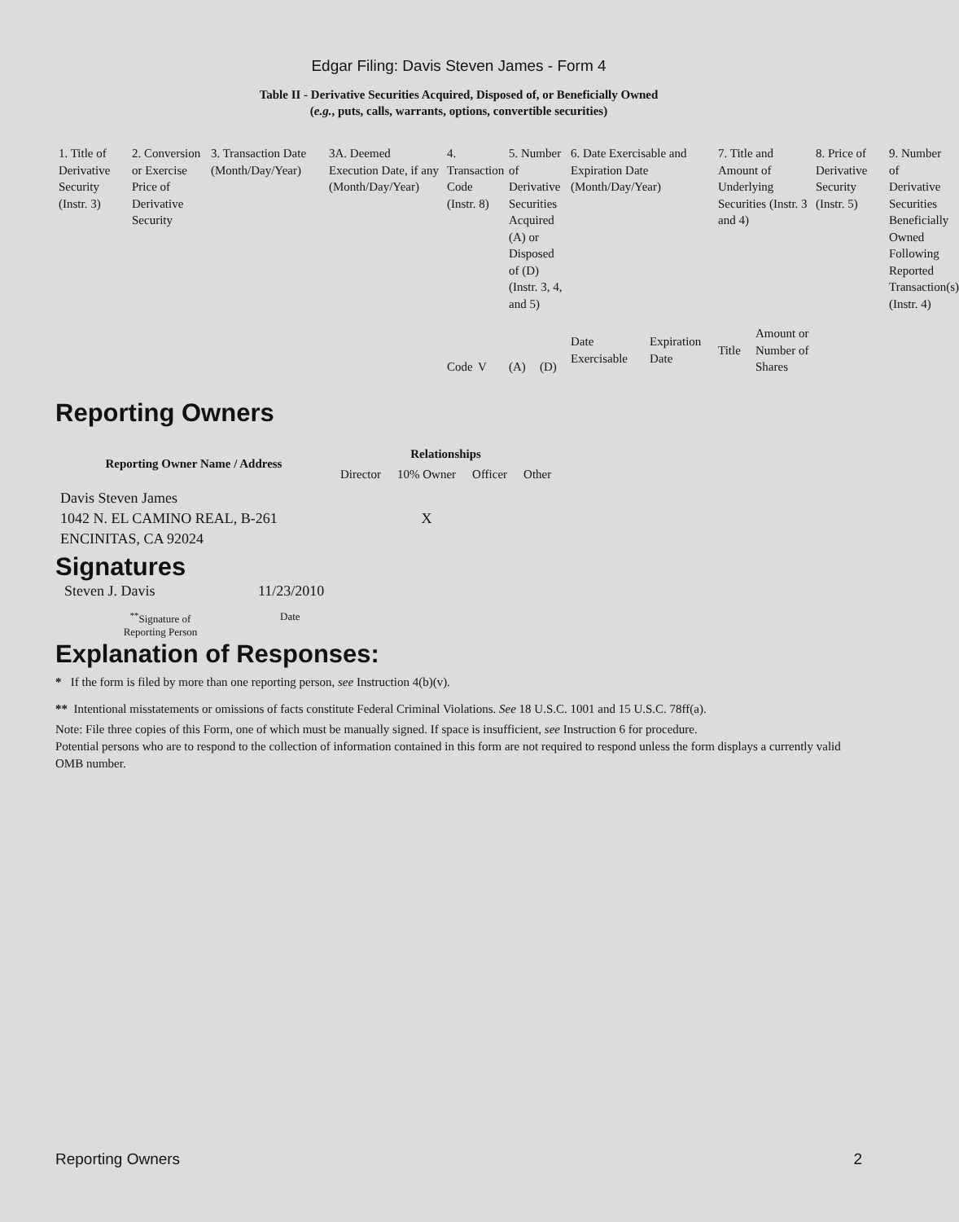Edgar Filing: Davis Steven James - Form 4
Table II - Derivative Securities Acquired, Disposed of, or Beneficially Owned
(e.g., puts, calls, warrants, options, convertible securities)
| 1. Title of Derivative Security (Instr. 3) | 2. Conversion or Exercise Price of Derivative Security | 3. Transaction Date (Month/Day/Year) | 3A. Deemed Execution Date, if any (Month/Day/Year) | 4. Transaction Code (Instr. 8) | | 5. Number of Derivative Securities Acquired (A) or Disposed of (D) (Instr. 3, 4, and 5) | | 6. Date Exercisable and Expiration Date (Month/Day/Year) | | 7. Title and Amount of Underlying Securities (Instr. 3 and 4) | | 8. Price of Derivative Security (Instr. 5) | 9. Number of Derivative Securities Beneficially Owned Following Reported Transaction(s) (Instr. 4) |
| | | | | Code | V | (A) | (D) | Date Exercisable | Expiration Date | Title | Amount or Number of Shares | | |
Reporting Owners
| Reporting Owner Name / Address | Relationships | | | |
| --- | --- | --- | --- | --- |
| | Director | 10% Owner | Officer | Other |
| Davis Steven James 1042 N. EL CAMINO REAL, B-261 ENCINITAS, CA 92024 | | X | | |
Signatures
| Steven J. Davis | 11/23/2010 |
| <sup>**</sup> Signature of Reporting Person | Date |
Explanation of Responses:
* If the form is filed by more than one reporting person, see Instruction 4(b)(v).
** Intentional misstatements or omissions of facts constitute Federal Criminal Violations. See 18 U.S.C. 1001 and 15 U.S.C. 78ff(a).
Note: File three copies of this Form, one of which must be manually signed. If space is insufficient, see Instruction 6 for procedure.
Potential persons who are to respond to the collection of information contained in this form are not required to respond unless the form displays a currently valid OMB number.
Reporting Owners 2